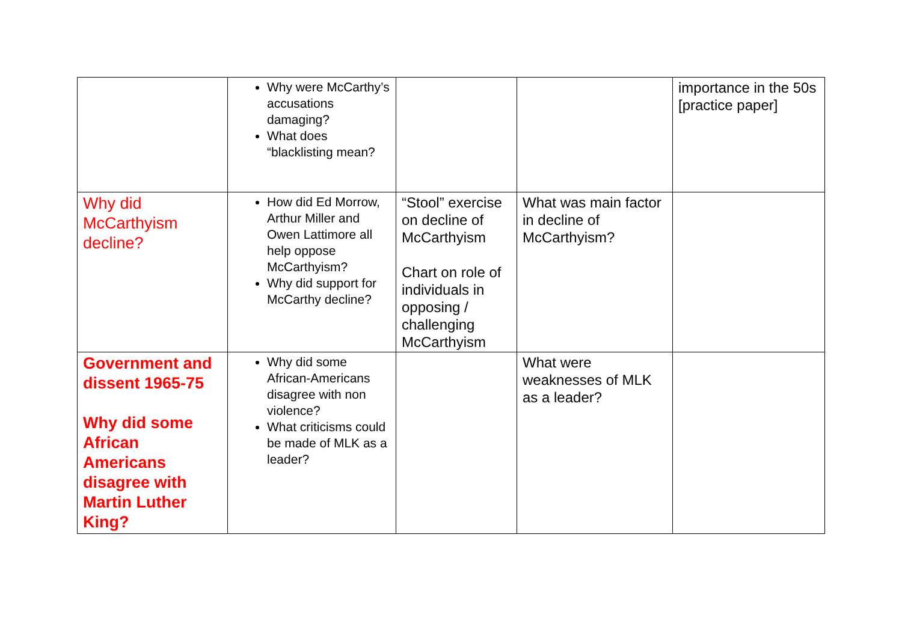| | Why were McCarthy’s accusations damaging? What does “blacklisting mean? | | | importance in the 50s [practice paper] |
| Why did McCarthyism decline? | How did Ed Morrow, Arthur Miller and Owen Lattimore all help oppose McCarthyism? Why did support for McCarthy decline? | “Stool” exercise on decline of McCarthyism Chart on role of individuals in opposing / challenging McCarthyism | What was main factor in decline of McCarthyism? | |
| Government and dissent 1965-75 Why did some African Americans disagree with Martin Luther King? | Why did some African-Americans disagree with non violence? What criticisms could be made of MLK as a leader? | | What were weaknesses of MLK as a leader? | |